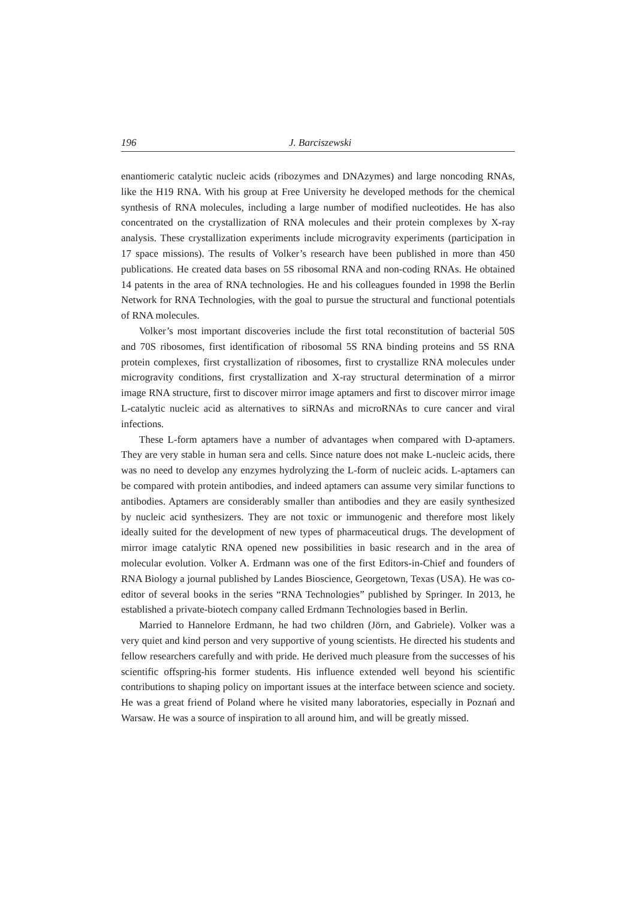196 J. Barciszewski
enantiomeric catalytic nucleic acids (ribozymes and DNAzymes) and large noncoding RNAs, like the H19 RNA. With his group at Free University he developed methods for the chemical synthesis of RNA molecules, including a large number of modified nucleotides. He has also concentrated on the crystallization of RNA molecules and their protein complexes by X-ray analysis. These crystallization experiments include microgravity experiments (participation in 17 space missions). The results of Volker’s research have been published in more than 450 publications. He created data bases on 5S ribosomal RNA and non-coding RNAs. He obtained 14 patents in the area of RNA technologies. He and his colleagues founded in 1998 the Berlin Network for RNA Technologies, with the goal to pursue the structural and functional potentials of RNA molecules.
Volker’s most important discoveries include the first total reconstitution of bacterial 50S and 70S ribosomes, first identification of ribosomal 5S RNA binding proteins and 5S RNA protein complexes, first crystallization of ribosomes, first to crystallize RNA molecules under microgravity conditions, first crystallization and X-ray structural determination of a mirror image RNA structure, first to discover mirror image aptamers and first to discover mirror image L-catalytic nucleic acid as alternatives to siRNAs and microRNAs to cure cancer and viral infections.
These L-form aptamers have a number of advantages when compared with D-aptamers. They are very stable in human sera and cells. Since nature does not make L-nucleic acids, there was no need to develop any enzymes hydrolyzing the L-form of nucleic acids. L-aptamers can be compared with protein antibodies, and indeed aptamers can assume very similar functions to antibodies. Aptamers are considerably smaller than antibodies and they are easily synthesized by nucleic acid synthesizers. They are not toxic or immunogenic and therefore most likely ideally suited for the development of new types of pharmaceutical drugs. The development of mirror image catalytic RNA opened new possibilities in basic research and in the area of molecular evolution. Volker A. Erdmann was one of the first Editors-in-Chief and founders of RNA Biology a journal published by Landes Bioscience, Georgetown, Texas (USA). He was co-editor of several books in the series “RNA Technologies” published by Springer. In 2013, he established a private-biotech company called Erdmann Technologies based in Berlin.
Married to Hannelore Erdmann, he had two children (Jörn, and Gabriele). Volker was a very quiet and kind person and very supportive of young scientists. He directed his students and fellow researchers carefully and with pride. He derived much pleasure from the successes of his scientific offspring-his former students. His influence extended well beyond his scientific contributions to shaping policy on important issues at the interface between science and society. He was a great friend of Poland where he visited many laboratories, especially in Poznań and Warsaw. He was a source of inspiration to all around him, and will be greatly missed.